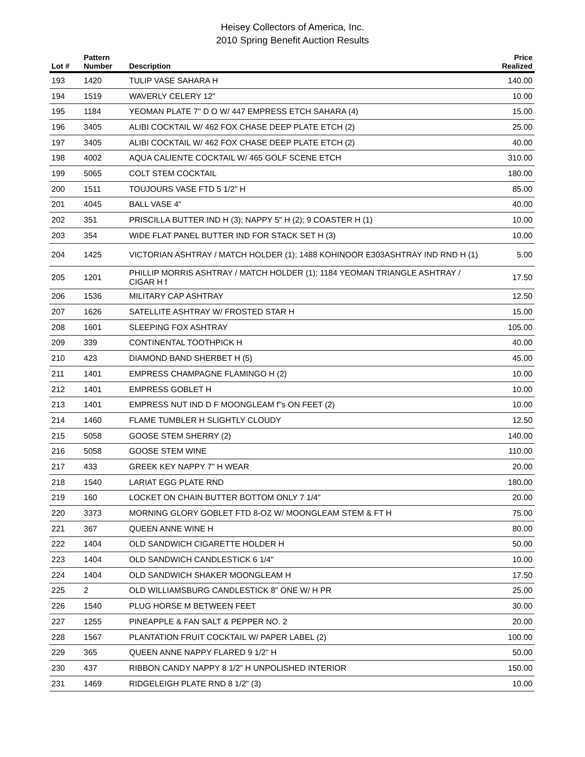Heisey Collectors of America, Inc.
2010 Spring Benefit Auction Results
| Lot # | Pattern Number | Description | Price Realized |
| --- | --- | --- | --- |
| 193 | 1420 | TULIP VASE SAHARA H | 140.00 |
| 194 | 1519 | WAVERLY CELERY 12" | 10.00 |
| 195 | 1184 | YEOMAN PLATE 7" D O W/ 447 EMPRESS ETCH SAHARA (4) | 15.00 |
| 196 | 3405 | ALIBI COCKTAIL W/ 462 FOX CHASE DEEP PLATE ETCH (2) | 25.00 |
| 197 | 3405 | ALIBI COCKTAIL W/ 462 FOX CHASE DEEP PLATE ETCH (2) | 40.00 |
| 198 | 4002 | AQUA CALIENTE COCKTAIL W/ 465 GOLF SCENE ETCH | 310.00 |
| 199 | 5065 | COLT STEM COCKTAIL | 180.00 |
| 200 | 1511 | TOUJOURS VASE FTD 5 1/2" H | 85.00 |
| 201 | 4045 | BALL VASE 4" | 40.00 |
| 202 | 351 | PRISCILLA BUTTER IND H (3); NAPPY 5" H (2); 9 COASTER H (1) | 10.00 |
| 203 | 354 | WIDE FLAT PANEL BUTTER IND FOR STACK SET H (3) | 10.00 |
| 204 | 1425 | VICTORIAN ASHTRAY / MATCH HOLDER (1); 1488 KOHINOOR E303ASHTRAY IND RND H (1) | 5.00 |
| 205 | 1201 | PHILLIP MORRIS ASHTRAY / MATCH HOLDER (1); 1184 YEOMAN TRIANGLE ASHTRAY / CIGAR H f | 17.50 |
| 206 | 1536 | MILITARY CAP ASHTRAY | 12.50 |
| 207 | 1626 | SATELLITE ASHTRAY W/ FROSTED STAR H | 15.00 |
| 208 | 1601 | SLEEPING FOX ASHTRAY | 105.00 |
| 209 | 339 | CONTINENTAL TOOTHPICK H | 40.00 |
| 210 | 423 | DIAMOND BAND SHERBET H (5) | 45.00 |
| 211 | 1401 | EMPRESS CHAMPAGNE FLAMINGO H (2) | 10.00 |
| 212 | 1401 | EMPRESS GOBLET H | 10.00 |
| 213 | 1401 | EMPRESS NUT IND D F MOONGLEAM f"s ON FEET (2) | 10.00 |
| 214 | 1460 | FLAME TUMBLER H SLIGHTLY CLOUDY | 12.50 |
| 215 | 5058 | GOOSE STEM SHERRY (2) | 140.00 |
| 216 | 5058 | GOOSE STEM WINE | 110.00 |
| 217 | 433 | GREEK KEY NAPPY 7" H WEAR | 20.00 |
| 218 | 1540 | LARIAT EGG PLATE RND | 180.00 |
| 219 | 160 | LOCKET ON CHAIN BUTTER BOTTOM ONLY 7 1/4" | 20.00 |
| 220 | 3373 | MORNING GLORY GOBLET FTD 8-OZ W/ MOONGLEAM STEM & FT H | 75.00 |
| 221 | 367 | QUEEN ANNE WINE H | 80.00 |
| 222 | 1404 | OLD SANDWICH CIGARETTE HOLDER H | 50.00 |
| 223 | 1404 | OLD SANDWICH CANDLESTICK 6 1/4" | 10.00 |
| 224 | 1404 | OLD SANDWICH SHAKER MOONGLEAM H | 17.50 |
| 225 | 2 | OLD WILLIAMSBURG CANDLESTICK 8" ONE W/ H PR | 25.00 |
| 226 | 1540 | PLUG HORSE M BETWEEN FEET | 30.00 |
| 227 | 1255 | PINEAPPLE & FAN SALT & PEPPER NO. 2 | 20.00 |
| 228 | 1567 | PLANTATION FRUIT COCKTAIL W/ PAPER LABEL (2) | 100.00 |
| 229 | 365 | QUEEN ANNE NAPPY FLARED 9 1/2" H | 50.00 |
| 230 | 437 | RIBBON CANDY NAPPY 8 1/2" H UNPOLISHED INTERIOR | 150.00 |
| 231 | 1469 | RIDGELEIGH PLATE RND 8 1/2" (3) | 10.00 |